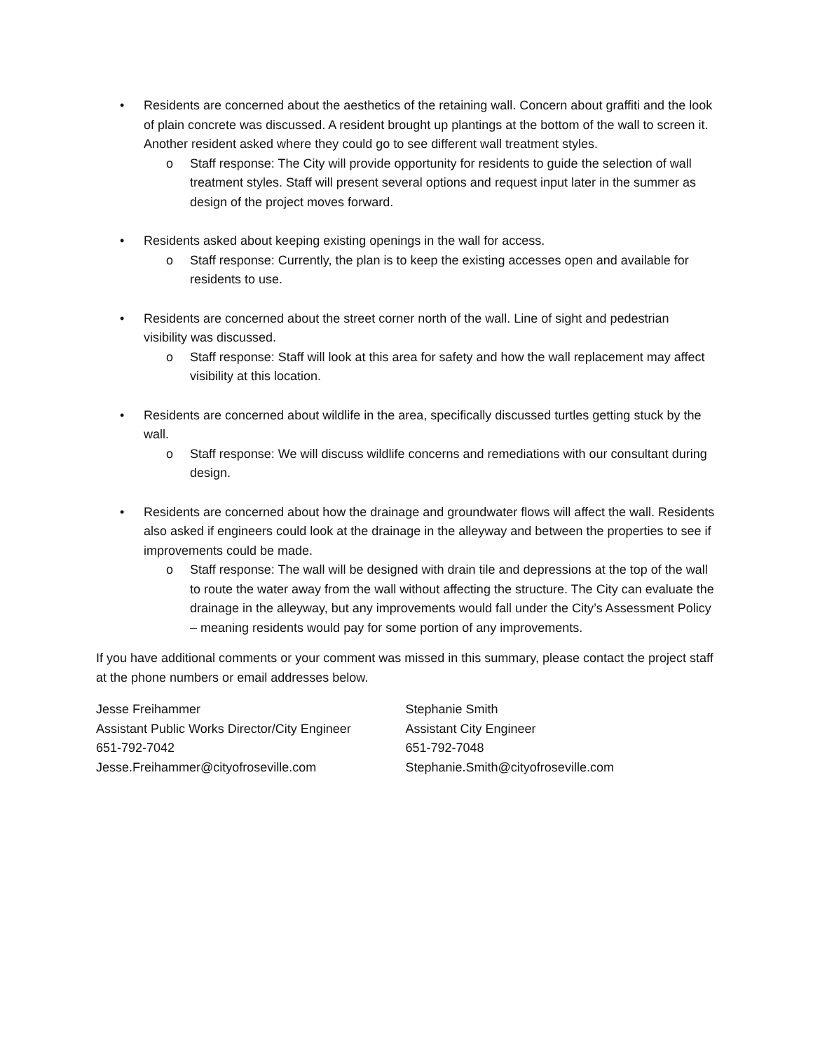• Residents are concerned about the aesthetics of the retaining wall. Concern about graffiti and the look of plain concrete was discussed. A resident brought up plantings at the bottom of the wall to screen it. Another resident asked where they could go to see different wall treatment styles.
o Staff response: The City will provide opportunity for residents to guide the selection of wall treatment styles. Staff will present several options and request input later in the summer as design of the project moves forward.
• Residents asked about keeping existing openings in the wall for access.
o Staff response: Currently, the plan is to keep the existing accesses open and available for residents to use.
• Residents are concerned about the street corner north of the wall. Line of sight and pedestrian visibility was discussed.
o Staff response: Staff will look at this area for safety and how the wall replacement may affect visibility at this location.
• Residents are concerned about wildlife in the area, specifically discussed turtles getting stuck by the wall.
o Staff response: We will discuss wildlife concerns and remediations with our consultant during design.
• Residents are concerned about how the drainage and groundwater flows will affect the wall. Residents also asked if engineers could look at the drainage in the alleyway and between the properties to see if improvements could be made.
o Staff response: The wall will be designed with drain tile and depressions at the top of the wall to route the water away from the wall without affecting the structure. The City can evaluate the drainage in the alleyway, but any improvements would fall under the City’s Assessment Policy – meaning residents would pay for some portion of any improvements.
If you have additional comments or your comment was missed in this summary, please contact the project staff at the phone numbers or email addresses below.
Jesse Freihammer
Assistant Public Works Director/City Engineer
651-792-7042
Jesse.Freihammer@cityofroseville.com
Stephanie Smith
Assistant City Engineer
651-792-7048
Stephanie.Smith@cityofroseville.com